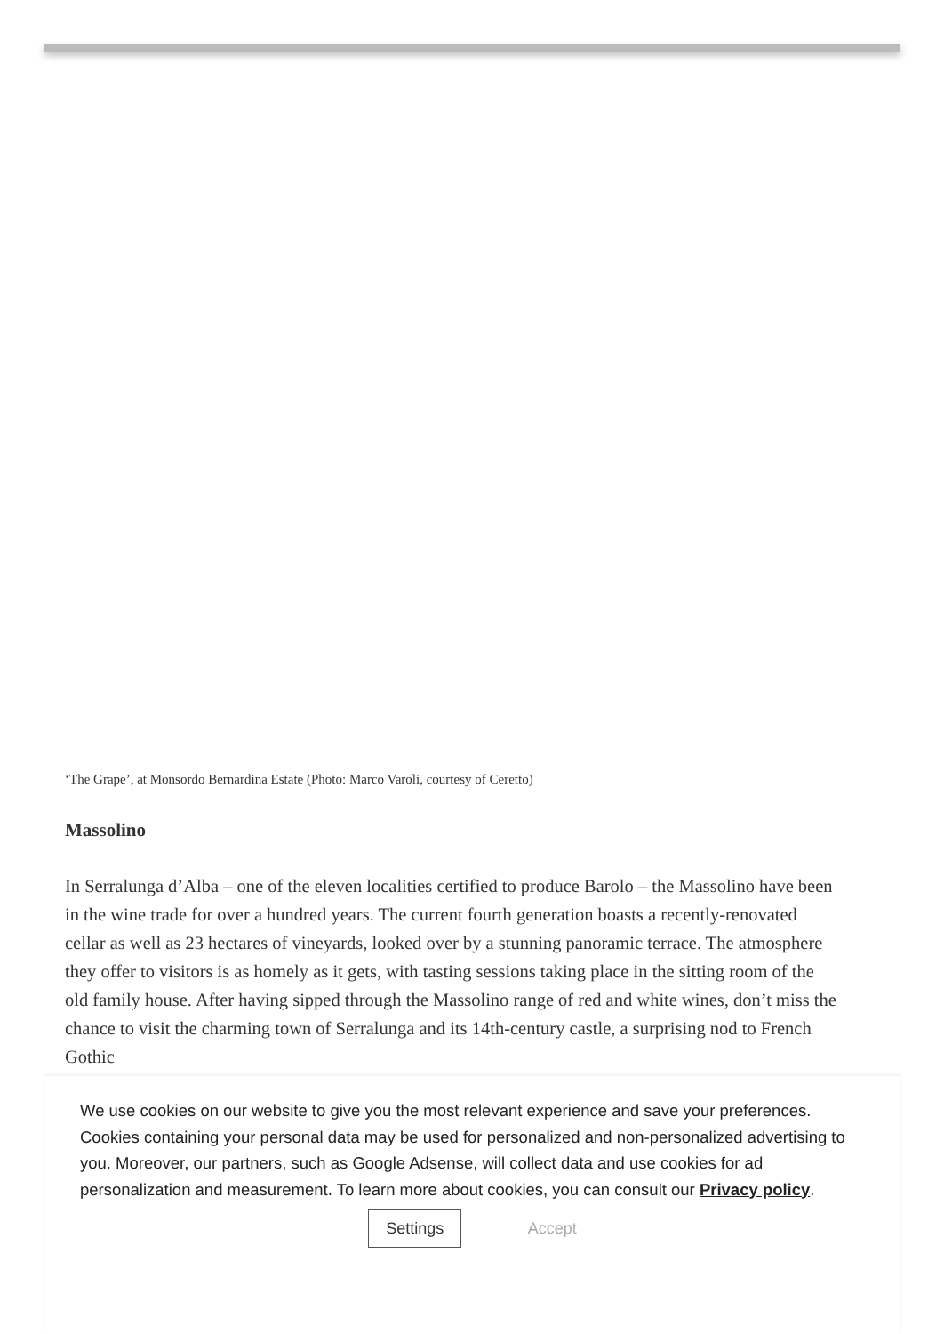‘The Grape’, at Monsordo Bernardina Estate (Photo: Marco Varoli, courtesy of Ceretto)
Massolino
In Serralunga d’Alba – one of the eleven localities certified to produce Barolo – the Massolino have been in the wine trade for over a hundred years. The current fourth generation boasts a recently-renovated cellar as well as 23 hectares of vineyards, looked over by a stunning panoramic terrace. The atmosphere they offer to visitors is as homely as it gets, with tasting sessions taking place in the sitting room of the old family house. After having sipped through the Massolino range of red and white wines, don’t miss the chance to visit the charming town of Serralunga and its 14th-century castle, a surprising nod to French Gothic
We use cookies on our website to give you the most relevant experience and save your preferences. Cookies containing your personal data may be used for personalized and non-personalized advertising to you. Moreover, our partners, such as Google Adsense, will collect data and use cookies for ad personalization and measurement. To learn more about cookies, you can consult our Privacy policy.
Settings Accept